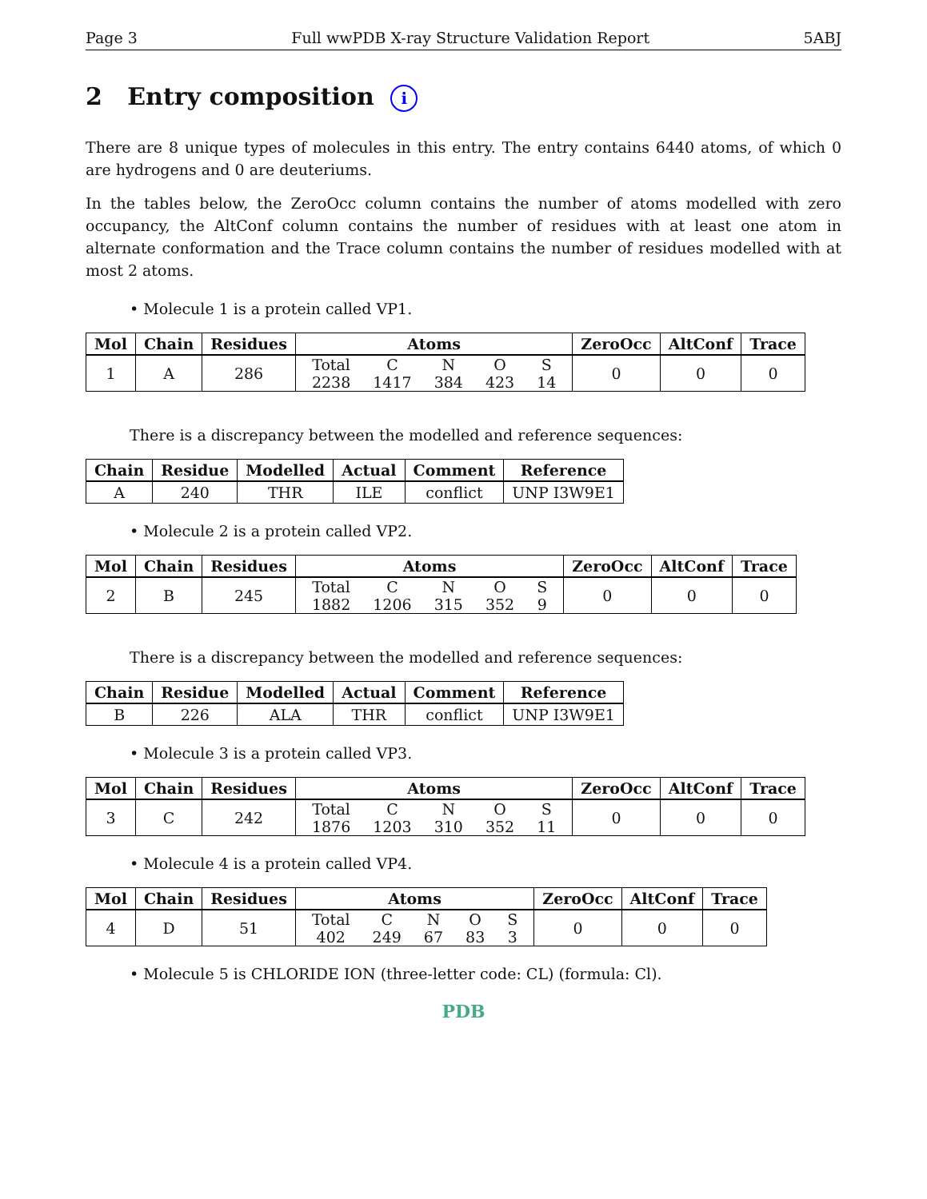Page 3 Full wwPDB X-ray Structure Validation Report 5ABJ
2 Entry composition i
There are 8 unique types of molecules in this entry. The entry contains 6440 atoms, of which 0 are hydrogens and 0 are deuteriums.
In the tables below, the ZeroOcc column contains the number of atoms modelled with zero occupancy, the AltConf column contains the number of residues with at least one atom in alternate conformation and the Trace column contains the number of residues modelled with at most 2 atoms.
• Molecule 1 is a protein called VP1.
| Mol | Chain | Residues | Atoms | ZeroOcc | AltConf | Trace |
| --- | --- | --- | --- | --- | --- | --- |
| 1 | A | 286 | / Total / C / N / O / S / / 2238 / 1417 / 384 / 423 / 14 / | 0 | 0 | 0 |
There is a discrepancy between the modelled and reference sequences:
| Chain | Residue | Modelled | Actual | Comment | Reference |
| --- | --- | --- | --- | --- | --- |
| A | 240 | THR | ILE | conflict | UNP I3W9E1 |
• Molecule 2 is a protein called VP2.
| Mol | Chain | Residues | Atoms | ZeroOcc | AltConf | Trace |
| --- | --- | --- | --- | --- | --- | --- |
| 2 | B | 245 | / Total / C / N / O / S / / 1882 / 1206 / 315 / 352 / 9 / | 0 | 0 | 0 |
There is a discrepancy between the modelled and reference sequences:
| Chain | Residue | Modelled | Actual | Comment | Reference |
| --- | --- | --- | --- | --- | --- |
| B | 226 | ALA | THR | conflict | UNP I3W9E1 |
• Molecule 3 is a protein called VP3.
| Mol | Chain | Residues | Atoms | ZeroOcc | AltConf | Trace |
| --- | --- | --- | --- | --- | --- | --- |
| 3 | C | 242 | / Total / C / N / O / S / / 1876 / 1203 / 310 / 352 / 11 / | 0 | 0 | 0 |
• Molecule 4 is a protein called VP4.
| Mol | Chain | Residues | Atoms | ZeroOcc | AltConf | Trace |
| --- | --- | --- | --- | --- | --- | --- |
| 4 | D | 51 | / Total / C / N / O / S / / 402 / 249 / 67 / 83 / 3 / | 0 | 0 | 0 |
• Molecule 5 is CHLORIDE ION (three-letter code: CL) (formula: Cl).
PDB